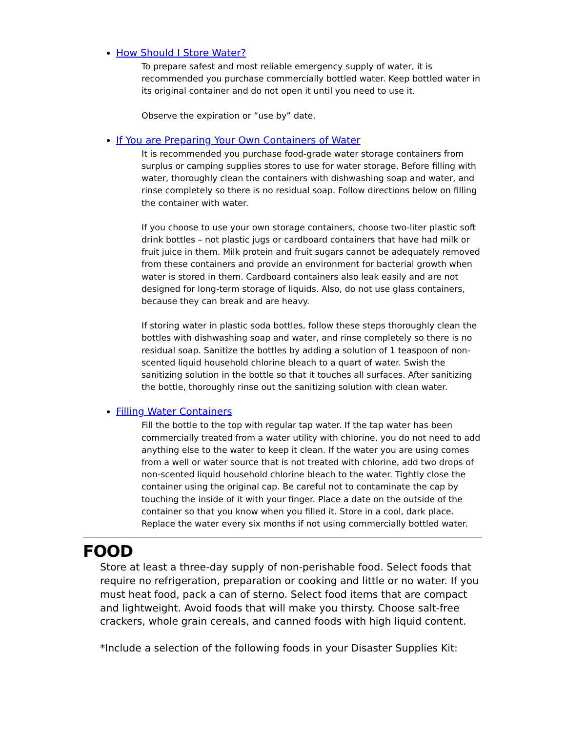How Should I Store Water?
To prepare safest and most reliable emergency supply of water, it is recommended you purchase commercially bottled water. Keep bottled water in its original container and do not open it until you need to use it.
Observe the expiration or “use by” date.
If You are Preparing Your Own Containers of Water
It is recommended you purchase food-grade water storage containers from surplus or camping supplies stores to use for water storage. Before filling with water, thoroughly clean the containers with dishwashing soap and water, and rinse completely so there is no residual soap. Follow directions below on filling the container with water.
If you choose to use your own storage containers, choose two-liter plastic soft drink bottles – not plastic jugs or cardboard containers that have had milk or fruit juice in them. Milk protein and fruit sugars cannot be adequately removed from these containers and provide an environment for bacterial growth when water is stored in them. Cardboard containers also leak easily and are not designed for long-term storage of liquids. Also, do not use glass containers, because they can break and are heavy.
If storing water in plastic soda bottles, follow these steps thoroughly clean the bottles with dishwashing soap and water, and rinse completely so there is no residual soap. Sanitize the bottles by adding a solution of 1 teaspoon of non-scented liquid household chlorine bleach to a quart of water. Swish the sanitizing solution in the bottle so that it touches all surfaces. After sanitizing the bottle, thoroughly rinse out the sanitizing solution with clean water.
Filling Water Containers
Fill the bottle to the top with regular tap water. If the tap water has been commercially treated from a water utility with chlorine, you do not need to add anything else to the water to keep it clean. If the water you are using comes from a well or water source that is not treated with chlorine, add two drops of non-scented liquid household chlorine bleach to the water. Tightly close the container using the original cap. Be careful not to contaminate the cap by touching the inside of it with your finger. Place a date on the outside of the container so that you know when you filled it. Store in a cool, dark place.
Replace the water every six months if not using commercially bottled water.
FOOD
Store at least a three-day supply of non-perishable food. Select foods that require no refrigeration, preparation or cooking and little or no water. If you must heat food, pack a can of sterno. Select food items that are compact and lightweight. Avoid foods that will make you thirsty. Choose salt-free crackers, whole grain cereals, and canned foods with high liquid content.
*Include a selection of the following foods in your Disaster Supplies Kit: